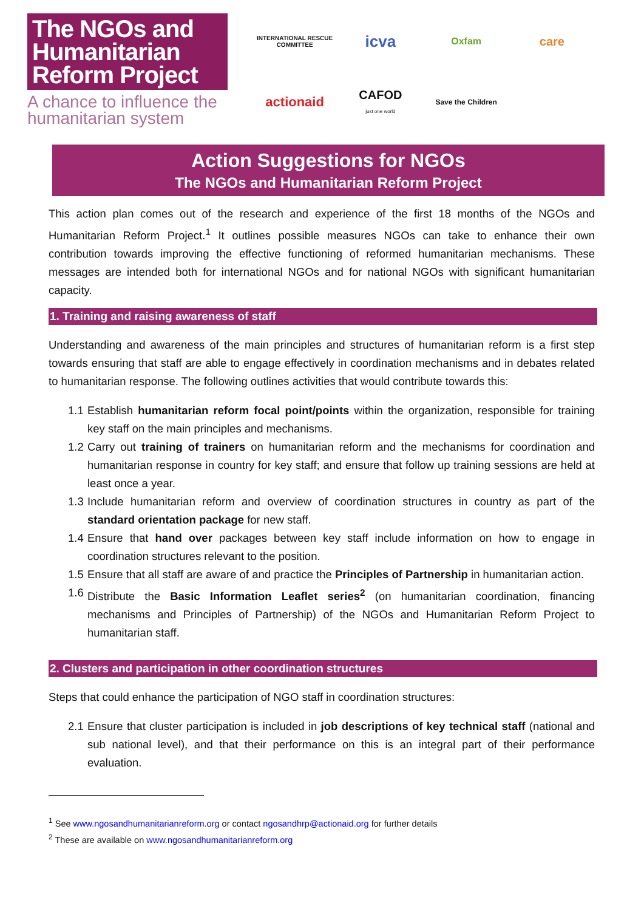The NGOs and Humanitarian Reform Project
A chance to influence the humanitarian system
INTERNATIONAL RESCUE COMMITTEE
icva
Oxfam
care
actionaid
CAFOD
just one world
Save the Children
Action Suggestions for NGOs
The NGOs and Humanitarian Reform Project
This action plan comes out of the research and experience of the first 18 months of the NGOs and Humanitarian Reform Project.<sup>1</sup> It outlines possible measures NGOs can take to enhance their own contribution towards improving the effective functioning of reformed humanitarian mechanisms. These messages are intended both for international NGOs and for national NGOs with significant humanitarian capacity.
1. Training and raising awareness of staff
Understanding and awareness of the main principles and structures of humanitarian reform is a first step towards ensuring that staff are able to engage effectively in coordination mechanisms and in debates related to humanitarian response. The following outlines activities that would contribute towards this:
1.1
Establish humanitarian reform focal point/points within the organization, responsible for training key staff on the main principles and mechanisms.
1.2
Carry out training of trainers on humanitarian reform and the mechanisms for coordination and humanitarian response in country for key staff; and ensure that follow up training sessions are held at least once a year.
1.3
Include humanitarian reform and overview of coordination structures in country as part of the standard orientation package for new staff.
1.4
Ensure that hand over packages between key staff include information on how to engage in coordination structures relevant to the position.
1.5
Ensure that all staff are aware of and practice the Principles of Partnership in humanitarian action.
1.6
Distribute the Basic Information Leaflet series<sup>2</sup> (on humanitarian coordination, financing mechanisms and Principles of Partnership) of the NGOs and Humanitarian Reform Project to humanitarian staff.
2. Clusters and participation in other coordination structures
Steps that could enhance the participation of NGO staff in coordination structures:
2.1
Ensure that cluster participation is included in job descriptions of key technical staff (national and sub national level), and that their performance on this is an integral part of their performance evaluation.
<sup>1</sup> See www.ngosandhumanitarianreform.org or contact ngosandhrp@actionaid.org for further details
<sup>2</sup> These are available on www.ngosandhumanitarianreform.org